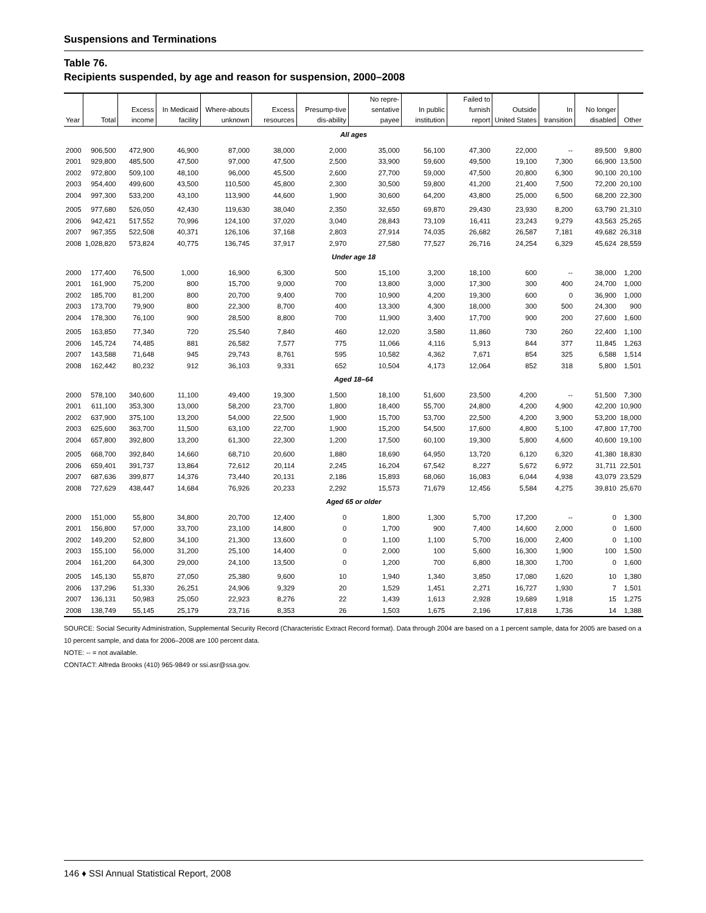Suspensions and Terminations
Table 76.
Recipients suspended, by age and reason for suspension, 2000–2008
| Year | Total | Excess income | In Medicaid facility | Where-abouts unknown | Excess resources | Presump-tive dis-ability | No repre-sentative payee | In public institution | Failed to furnish report | Outside United States | In transition | No longer disabled | Other |
| --- | --- | --- | --- | --- | --- | --- | --- | --- | --- | --- | --- | --- | --- |
| All ages | | | | | | | | | | | | | |
| 2000 | 906,500 | 472,900 | 46,900 | 87,000 | 38,000 | 2,000 | 35,000 | 56,100 | 47,300 | 22,000 | -- | 89,500 | 9,800 |
| 2001 | 929,800 | 485,500 | 47,500 | 97,000 | 47,500 | 2,500 | 33,900 | 59,600 | 49,500 | 19,100 | 7,300 | 66,900 | 13,500 |
| 2002 | 972,800 | 509,100 | 48,100 | 96,000 | 45,500 | 2,600 | 27,700 | 59,000 | 47,500 | 20,800 | 6,300 | 90,100 | 20,100 |
| 2003 | 954,400 | 499,600 | 43,500 | 110,500 | 45,800 | 2,300 | 30,500 | 59,800 | 41,200 | 21,400 | 7,500 | 72,200 | 20,100 |
| 2004 | 997,300 | 533,200 | 43,100 | 113,900 | 44,600 | 1,900 | 30,600 | 64,200 | 43,800 | 25,000 | 6,500 | 68,200 | 22,300 |
| 2005 | 977,680 | 526,050 | 42,430 | 119,630 | 38,040 | 2,350 | 32,650 | 69,870 | 29,430 | 23,930 | 8,200 | 63,790 | 21,310 |
| 2006 | 942,421 | 517,552 | 70,996 | 124,100 | 37,020 | 3,040 | 28,843 | 73,109 | 16,411 | 23,243 | 9,279 | 43,563 | 25,265 |
| 2007 | 967,355 | 522,508 | 40,371 | 126,106 | 37,168 | 2,803 | 27,914 | 74,035 | 26,682 | 26,587 | 7,181 | 49,682 | 26,318 |
| 2008 | 1,028,820 | 573,824 | 40,775 | 136,745 | 37,917 | 2,970 | 27,580 | 77,527 | 26,716 | 24,254 | 6,329 | 45,624 | 28,559 |
| Under age 18 | | | | | | | | | | | | | |
| 2000 | 177,400 | 76,500 | 1,000 | 16,900 | 6,300 | 500 | 15,100 | 3,200 | 18,100 | 600 | -- | 38,000 | 1,200 |
| 2001 | 161,900 | 75,200 | 800 | 15,700 | 9,000 | 700 | 13,800 | 3,000 | 17,300 | 300 | 400 | 24,700 | 1,000 |
| 2002 | 185,700 | 81,200 | 800 | 20,700 | 9,400 | 700 | 10,900 | 4,200 | 19,300 | 600 | 0 | 36,900 | 1,000 |
| 2003 | 173,700 | 79,900 | 800 | 22,300 | 8,700 | 400 | 13,300 | 4,300 | 18,000 | 300 | 500 | 24,300 | 900 |
| 2004 | 178,300 | 76,100 | 900 | 28,500 | 8,800 | 700 | 11,900 | 3,400 | 17,700 | 900 | 200 | 27,600 | 1,600 |
| 2005 | 163,850 | 77,340 | 720 | 25,540 | 7,840 | 460 | 12,020 | 3,580 | 11,860 | 730 | 260 | 22,400 | 1,100 |
| 2006 | 145,724 | 74,485 | 881 | 26,582 | 7,577 | 775 | 11,066 | 4,116 | 5,913 | 844 | 377 | 11,845 | 1,263 |
| 2007 | 143,588 | 71,648 | 945 | 29,743 | 8,761 | 595 | 10,582 | 4,362 | 7,671 | 854 | 325 | 6,588 | 1,514 |
| 2008 | 162,442 | 80,232 | 912 | 36,103 | 9,331 | 652 | 10,504 | 4,173 | 12,064 | 852 | 318 | 5,800 | 1,501 |
| Aged 18–64 | | | | | | | | | | | | | |
| 2000 | 578,100 | 340,600 | 11,100 | 49,400 | 19,300 | 1,500 | 18,100 | 51,600 | 23,500 | 4,200 | -- | 51,500 | 7,300 |
| 2001 | 611,100 | 353,300 | 13,000 | 58,200 | 23,700 | 1,800 | 18,400 | 55,700 | 24,800 | 4,200 | 4,900 | 42,200 | 10,900 |
| 2002 | 637,900 | 375,100 | 13,200 | 54,000 | 22,500 | 1,900 | 15,700 | 53,700 | 22,500 | 4,200 | 3,900 | 53,200 | 18,000 |
| 2003 | 625,600 | 363,700 | 11,500 | 63,100 | 22,700 | 1,900 | 15,200 | 54,500 | 17,600 | 4,800 | 5,100 | 47,800 | 17,700 |
| 2004 | 657,800 | 392,800 | 13,200 | 61,300 | 22,300 | 1,200 | 17,500 | 60,100 | 19,300 | 5,800 | 4,600 | 40,600 | 19,100 |
| 2005 | 668,700 | 392,840 | 14,660 | 68,710 | 20,600 | 1,880 | 18,690 | 64,950 | 13,720 | 6,120 | 6,320 | 41,380 | 18,830 |
| 2006 | 659,401 | 391,737 | 13,864 | 72,612 | 20,114 | 2,245 | 16,204 | 67,542 | 8,227 | 5,672 | 6,972 | 31,711 | 22,501 |
| 2007 | 687,636 | 399,877 | 14,376 | 73,440 | 20,131 | 2,186 | 15,893 | 68,060 | 16,083 | 6,044 | 4,938 | 43,079 | 23,529 |
| 2008 | 727,629 | 438,447 | 14,684 | 76,926 | 20,233 | 2,292 | 15,573 | 71,679 | 12,456 | 5,584 | 4,275 | 39,810 | 25,670 |
| Aged 65 or older | | | | | | | | | | | | | |
| 2000 | 151,000 | 55,800 | 34,800 | 20,700 | 12,400 | 0 | 1,800 | 1,300 | 5,700 | 17,200 | -- | 0 | 1,300 |
| 2001 | 156,800 | 57,000 | 33,700 | 23,100 | 14,800 | 0 | 1,700 | 900 | 7,400 | 14,600 | 2,000 | 0 | 1,600 |
| 2002 | 149,200 | 52,800 | 34,100 | 21,300 | 13,600 | 0 | 1,100 | 1,100 | 5,700 | 16,000 | 2,400 | 0 | 1,100 |
| 2003 | 155,100 | 56,000 | 31,200 | 25,100 | 14,400 | 0 | 2,000 | 100 | 5,600 | 16,300 | 1,900 | 100 | 1,500 |
| 2004 | 161,200 | 64,300 | 29,000 | 24,100 | 13,500 | 0 | 1,200 | 700 | 6,800 | 18,300 | 1,700 | 0 | 1,600 |
| 2005 | 145,130 | 55,870 | 27,050 | 25,380 | 9,600 | 10 | 1,940 | 1,340 | 3,850 | 17,080 | 1,620 | 10 | 1,380 |
| 2006 | 137,296 | 51,330 | 26,251 | 24,906 | 9,329 | 20 | 1,529 | 1,451 | 2,271 | 16,727 | 1,930 | 7 | 1,501 |
| 2007 | 136,131 | 50,983 | 25,050 | 22,923 | 8,276 | 22 | 1,439 | 1,613 | 2,928 | 19,689 | 1,918 | 15 | 1,275 |
| 2008 | 138,749 | 55,145 | 25,179 | 23,716 | 8,353 | 26 | 1,503 | 1,675 | 2,196 | 17,818 | 1,736 | 14 | 1,388 |
SOURCE: Social Security Administration, Supplemental Security Record (Characteristic Extract Record format). Data through 2004 are based on a 1 percent sample, data for 2005 are based on a 10 percent sample, and data for 2006–2008 are 100 percent data.
NOTE: -- = not available.
CONTACT: Alfreda Brooks (410) 965-9849 or ssi.asr@ssa.gov.
146 ♦ SSI Annual Statistical Report, 2008